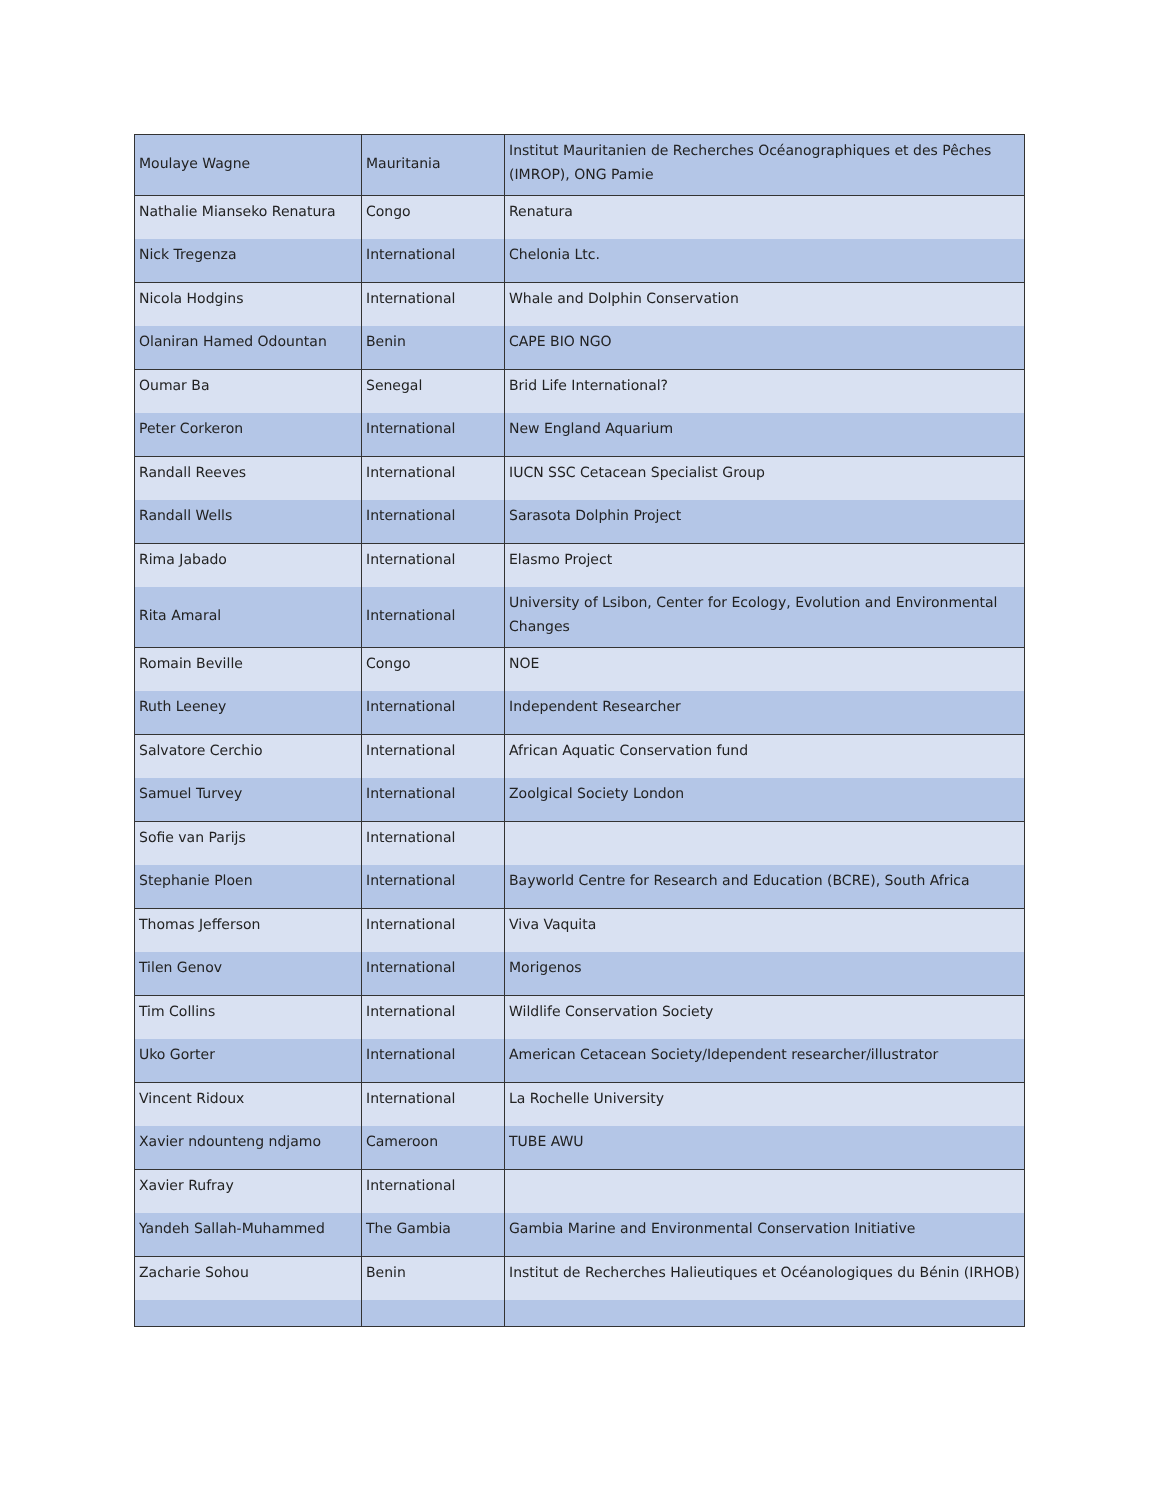| Moulaye Wagne | Mauritania | Institut Mauritanien de Recherches Océanographiques et des Pêches (IMROP), ONG Pamie |
| Nathalie Mianseko Renatura | Congo | Renatura |
| Nick Tregenza | International | Chelonia Ltc. |
| Nicola Hodgins | International | Whale and Dolphin Conservation |
| Olaniran Hamed Odountan | Benin | CAPE BIO NGO |
| Oumar Ba | Senegal | Brid Life International? |
| Peter Corkeron | International | New England Aquarium |
| Randall Reeves | International | IUCN SSC Cetacean Specialist Group |
| Randall Wells | International | Sarasota Dolphin Project |
| Rima Jabado | International | Elasmo Project |
| Rita Amaral | International | University of Lsibon, Center for Ecology, Evolution and Environmental Changes |
| Romain Beville | Congo | NOE |
| Ruth Leeney | International | Independent Researcher |
| Salvatore Cerchio | International | African Aquatic Conservation fund |
| Samuel Turvey | International | Zoolgical Society London |
| Sofie van Parijs | International | |
| Stephanie Ploen | International | Bayworld Centre for Research and Education (BCRE), South Africa |
| Thomas Jefferson | International | Viva Vaquita |
| Tilen Genov | International | Morigenos |
| Tim Collins | International | Wildlife Conservation Society |
| Uko Gorter | International | American Cetacean Society/Idependent researcher/illustrator |
| Vincent Ridoux | International | La Rochelle University |
| Xavier ndounteng ndjamo | Cameroon | TUBE AWU |
| Xavier Rufray | International | |
| Yandeh Sallah-Muhammed | The Gambia | Gambia Marine and Environmental Conservation Initiative |
| Zacharie Sohou | Benin | Institut de Recherches Halieutiques et Océanologiques du Bénin (IRHOB) |